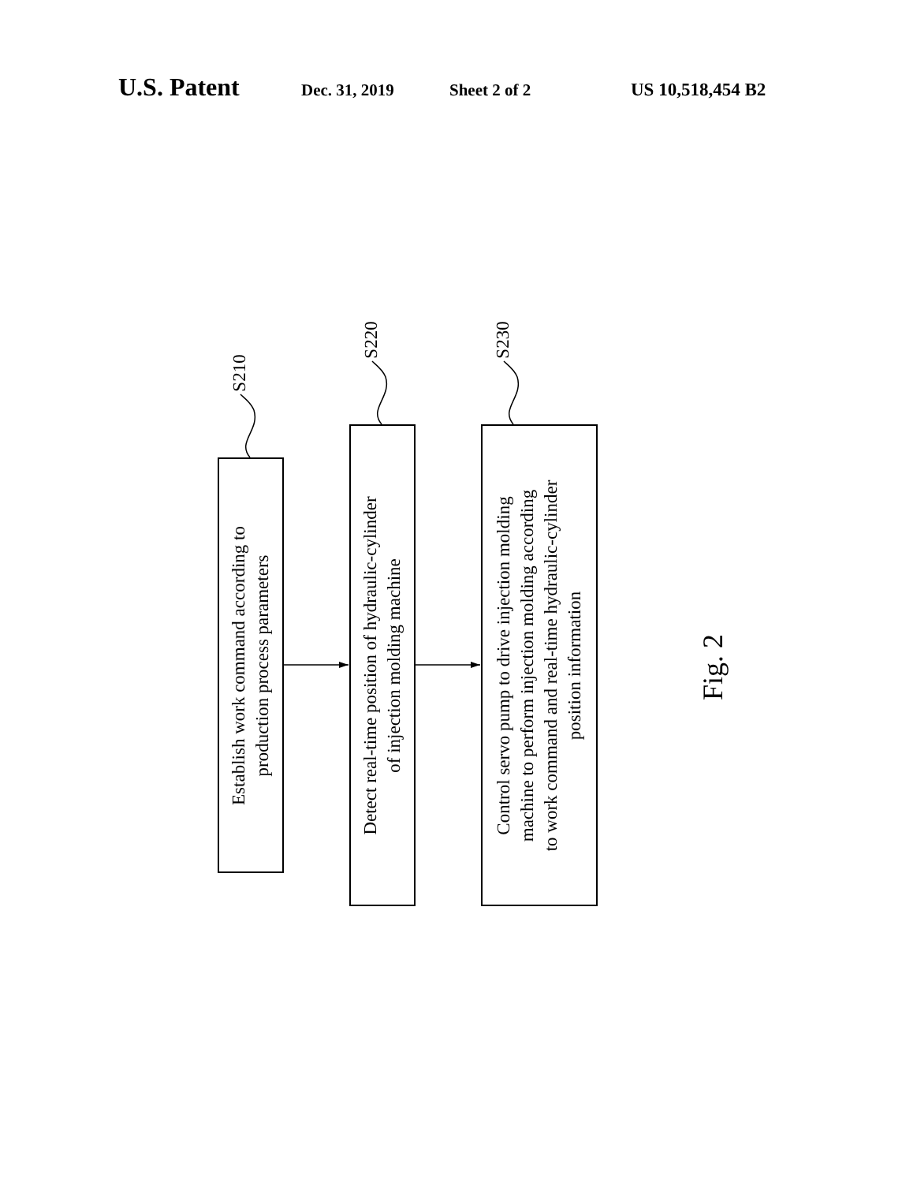U.S. Patent Dec. 31, 2019 Sheet 2 of 2 US 10,518,454 B2
S210
S220 S230
Establish work command according to
production process parameters
Detect real-time position of hydraulic-cylinder
of injection molding machine
Control servo pump to drive injection molding
machine to perform injection molding according
to work command and real-time hydraulic-cylinder
position information
Fig. 2